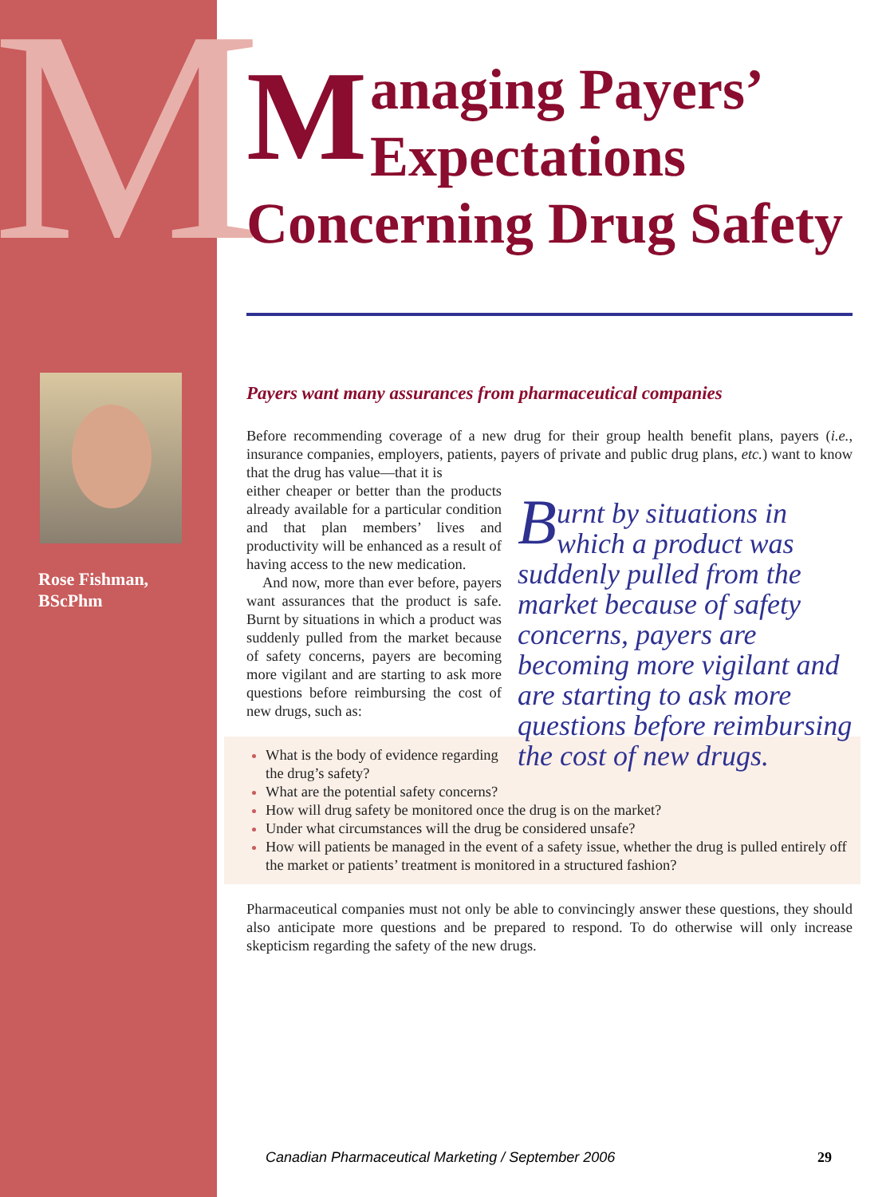M
Rose Fishman,
BScPhm
Managing Payers’
Expectations
Concerning Drug Safety
Payers want many assurances from pharmaceutical companies
Before recommending coverage of a new drug for their group health benefit plans, payers (i.e., insurance companies, employers, patients, payers of private and public drug plans, etc.) want to know that the drug has value—that it is
Burnt by situations in which a product was suddenly pulled from the market because of safety concerns, payers are becoming more vigilant and are starting to ask more questions before reimbursing the cost of new drugs.
either cheaper or better than the products already available for a particular condition and that plan members’ lives and productivity will be enhanced as a result of having access to the new medication.
And now, more than ever before, payers want assurances that the product is safe. Burnt by situations in which a product was suddenly pulled from the market because of safety concerns, payers are becoming more vigilant and are starting to ask more questions before reimbursing the cost of new drugs, such as:
What is the body of evidence regarding the drug’s safety?
What are the potential safety concerns?
How will drug safety be monitored once the drug is on the market?
Under what circumstances will the drug be considered unsafe?
How will patients be managed in the event of a safety issue, whether the drug is pulled entirely off the market or patients’ treatment is monitored in a structured fashion?
Pharmaceutical companies must not only be able to convincingly answer these questions, they should also anticipate more questions and be prepared to respond. To do otherwise will only increase skepticism regarding the safety of the new drugs.
Canadian Pharmaceutical Marketing / September 2006 29